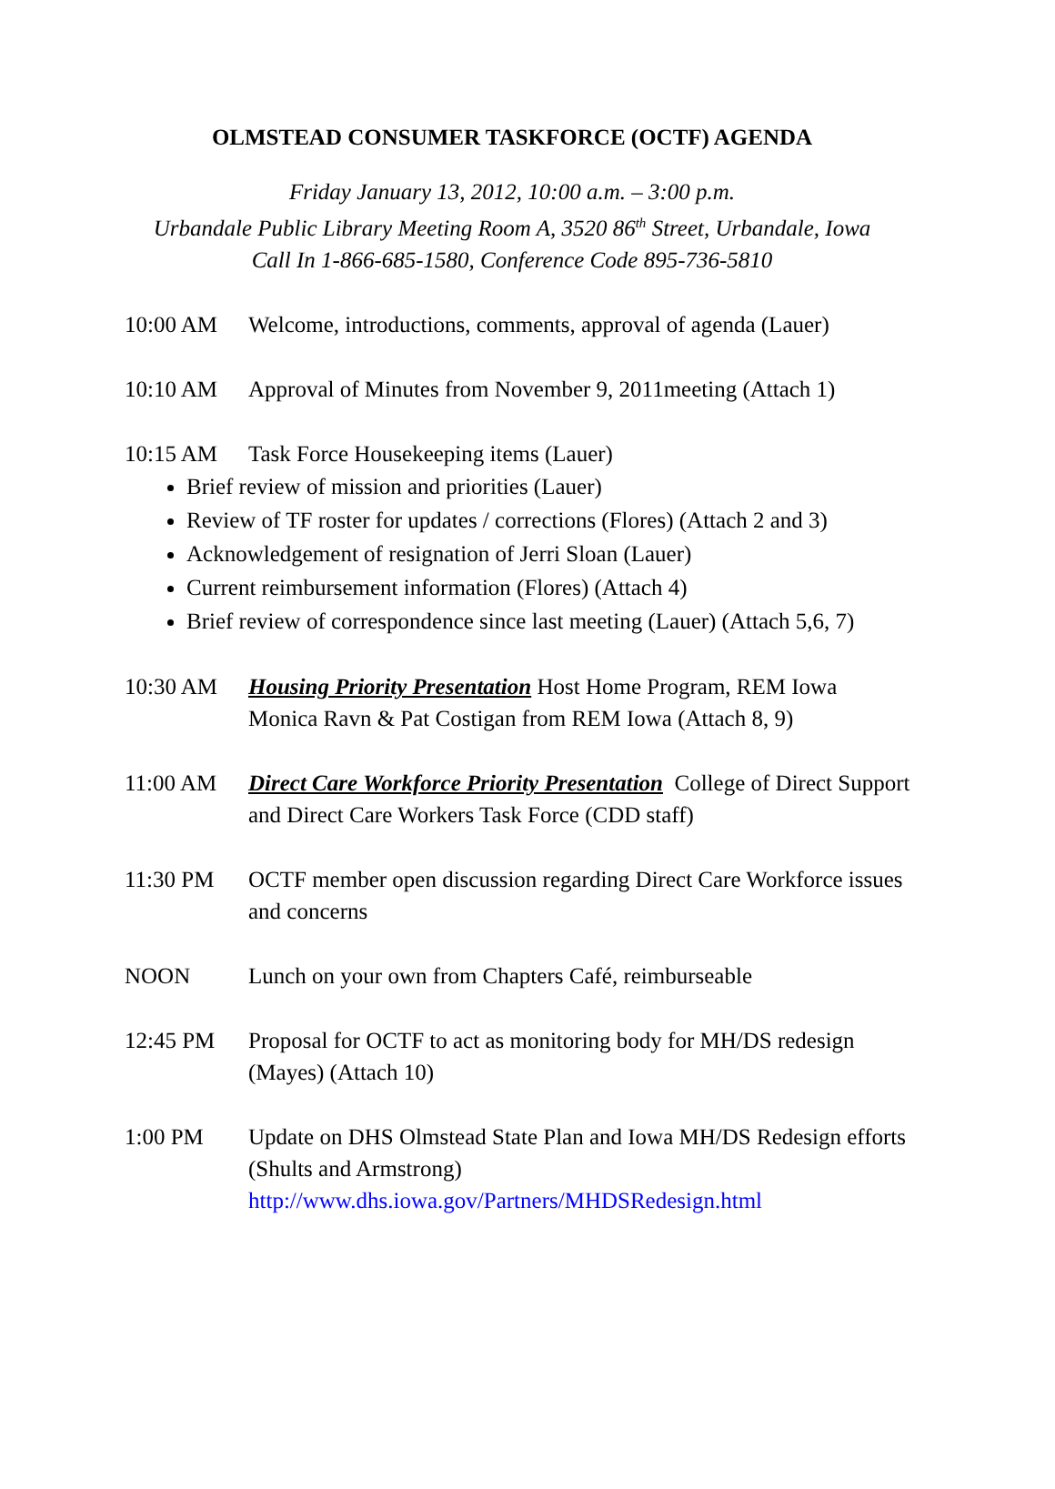OLMSTEAD CONSUMER TASKFORCE (OCTF) AGENDA
Friday January 13, 2012, 10:00 a.m. – 3:00 p.m.
Urbandale Public Library Meeting Room A, 3520 86<sup>th</sup> Street, Urbandale, Iowa
Call In 1-866-685-1580, Conference Code 895-736-5810
10:00 AM Welcome, introductions, comments, approval of agenda (Lauer)
10:10 AM Approval of Minutes from November 9, 2011meeting (Attach 1)
10:15 AM Task Force Housekeeping items (Lauer)
Brief review of mission and priorities (Lauer)
Review of TF roster for updates / corrections (Flores) (Attach 2 and 3)
Acknowledgement of resignation of Jerri Sloan (Lauer)
Current reimbursement information (Flores) (Attach 4)
Brief review of correspondence since last meeting (Lauer) (Attach 5,6, 7)
10:30 AM Housing Priority Presentation Host Home Program, REM Iowa
Monica Ravn & Pat Costigan from REM Iowa (Attach 8, 9)
11:00 AM Direct Care Workforce Priority Presentation College of Direct Support and Direct Care Workers Task Force (CDD staff)
11:30 PM OCTF member open discussion regarding Direct Care Workforce issues and concerns
NOON Lunch on your own from Chapters Café, reimburseable
12:45 PM Proposal for OCTF to act as monitoring body for MH/DS redesign (Mayes) (Attach 10)
1:00 PM Update on DHS Olmstead State Plan and Iowa MH/DS Redesign efforts (Shults and Armstrong)
http://www.dhs.iowa.gov/Partners/MHDSRedesign.html